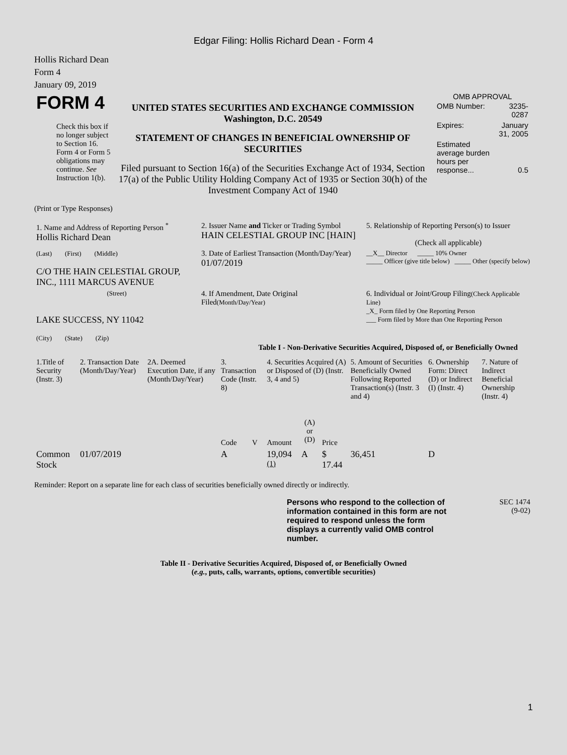Edgar Filing: Hollis Richard Dean - Form 4
Hollis Richard Dean
Form 4
January 09, 2019
| FORM 4 Check this box if no longer subject to Section 16. Form 4 or Form 5 obligations may continue. See Instruction 1(b). | UNITED STATES SECURITIES AND EXCHANGE COMMISSION Washington, D.C. 20549 STATEMENT OF CHANGES IN BENEFICIAL OWNERSHIP OF SECURITIES Filed pursuant to Section 16(a) of the Securities Exchange Act of 1934, Section 17(a) of the Public Utility Holding Company Act of 1935 or Section 30(h) of the Investment Company Act of 1940 | OMB APPROVAL / OMB Number: / 3235-0287 / / Expires: / January 31, 2005 / / Estimated average burden hours per response... / 0.5 / |
(Print or Type Responses)
| 1. Name and Address of Reporting Person <sup>*</sup> Hollis Richard Dean | 2. Issuer Name and Ticker or Trading Symbol HAIN CELESTIAL GROUP INC [HAIN] | 5. Relationship of Reporting Person(s) to Issuer (Check all applicable) |
| (Last) (First) (Middle) C/O THE HAIN CELESTIAL GROUP, INC., 1111 MARCUS AVENUE | 3. Date of Earliest Transaction (Month/Day/Year) 01/07/2019 | __X__ Director _____ 10% Owner _____ Officer (give title below) _____ Other (specify below) |
| (Street) LAKE SUCCESS, NY 11042 (City) (State) (Zip) | 4. If Amendment, Date Original Filed (Month/Day/Year) | 6. Individual or Joint/Group Filing (Check Applicable Line) _X_ Form filed by One Reporting Person ___ Form filed by More than One Reporting Person |
Table I - Non-Derivative Securities Acquired, Disposed of, or Beneficially Owned
| 1.Title of Security (Instr. 3) | 2. Transaction Date (Month/Day/Year) | 2A. Deemed Execution Date, if any (Month/Day/Year) | 3. Transaction Code (Instr. 8) | | 4. Securities Acquired (A) or Disposed of (D) (Instr. 3, 4 and 5) | | | 5. Amount of Securities Beneficially Owned Following Reported Transaction(s) (Instr. 3 and 4) | 6. Ownership Form: Direct (D) or Indirect (I) (Instr. 4) | 7. Nature of Indirect Beneficial Ownership (Instr. 4) |
| --- | --- | --- | --- | --- | --- | --- | --- | --- | --- | --- |
| | | | Code | V | Amount | (A) or (D) | Price | | | |
| Common Stock | 01/07/2019 | | A | | 19,094 <sup>(1)</sup> | A | $ 17.44 | 36,451 | D | |
Reminder: Report on a separate line for each class of securities beneficially owned directly or indirectly.
| | Persons who respond to the collection of information contained in this form are not required to respond unless the form displays a currently valid OMB control number. | SEC 1474 (9-02) |
Table II - Derivative Securities Acquired, Disposed of, or Beneficially Owned
(e.g., puts, calls, warrants, options, convertible securities)
1